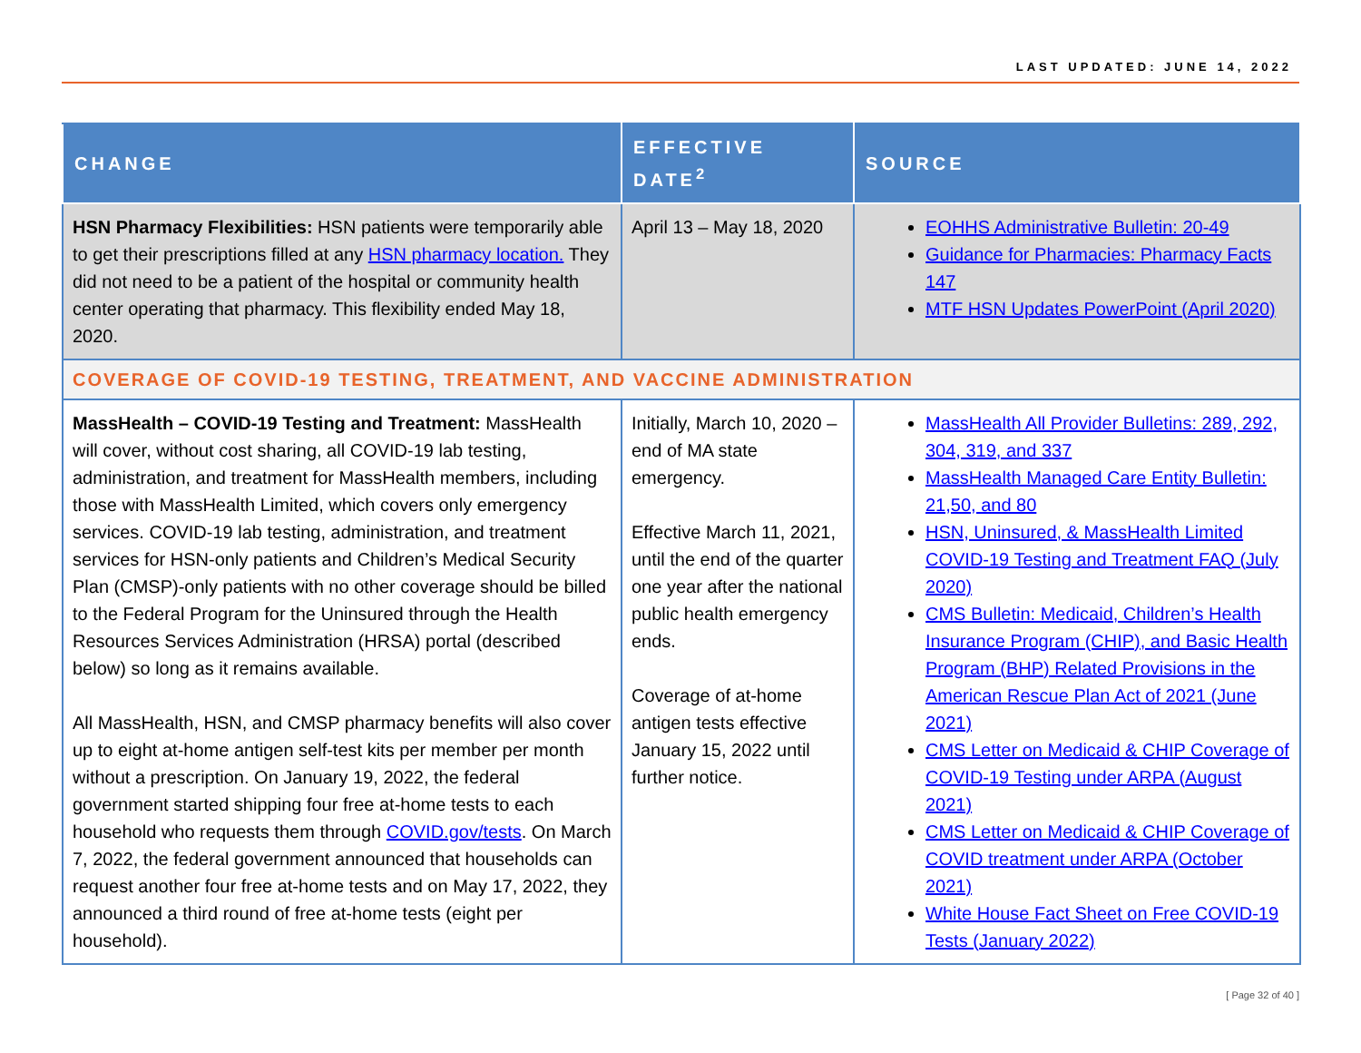LAST UPDATED: JUNE 14, 2022
| CHANGE | EFFECTIVE DATE<sup>2</sup> | SOURCE |
| --- | --- | --- |
| HSN Pharmacy Flexibilities: HSN patients were temporarily able to get their prescriptions filled at any HSN pharmacy location. They did not need to be a patient of the hospital or community health center operating that pharmacy. This flexibility ended May 18, 2020. | April 13 – May 18, 2020 | EOHHS Administrative Bulletin: 20-49 Guidance for Pharmacies: Pharmacy Facts 147 MTF HSN Updates PowerPoint (April 2020) |
| COVERAGE OF COVID-19 TESTING, TREATMENT, AND VACCINE ADMINISTRATION | | |
| MassHealth – COVID-19 Testing and Treatment: MassHealth will cover, without cost sharing, all COVID-19 lab testing, administration, and treatment for MassHealth members, including those with MassHealth Limited, which covers only emergency services. COVID-19 lab testing, administration, and treatment services for HSN-only patients and Children’s Medical Security Plan (CMSP)-only patients with no other coverage should be billed to the Federal Program for the Uninsured through the Health Resources Services Administration (HRSA) portal (described below) so long as it remains available. All MassHealth, HSN, and CMSP pharmacy benefits will also cover up to eight at-home antigen self-test kits per member per month without a prescription. On January 19, 2022, the federal government started shipping four free at-home tests to each household who requests them through COVID.gov/tests . On March 7, 2022, the federal government announced that households can request another four free at-home tests and on May 17, 2022, they announced a third round of free at-home tests (eight per household). | Initially, March 10, 2020 – end of MA state emergency. Effective March 11, 2021, until the end of the quarter one year after the national public health emergency ends. Coverage of at-home antigen tests effective January 15, 2022 until further notice. | MassHealth All Provider Bulletins: 289, 292, 304, 319, and 337 MassHealth Managed Care Entity Bulletin: 21,50, and 80 HSN, Uninsured, & MassHealth Limited COVID-19 Testing and Treatment FAQ (July 2020) CMS Bulletin: Medicaid, Children’s Health Insurance Program (CHIP), and Basic Health Program (BHP) Related Provisions in the American Rescue Plan Act of 2021 (June 2021) CMS Letter on Medicaid & CHIP Coverage of COVID-19 Testing under ARPA (August 2021) CMS Letter on Medicaid & CHIP Coverage of COVID treatment under ARPA (October 2021) White House Fact Sheet on Free COVID-19 Tests (January 2022) |
[ Page 32 of 40 ]